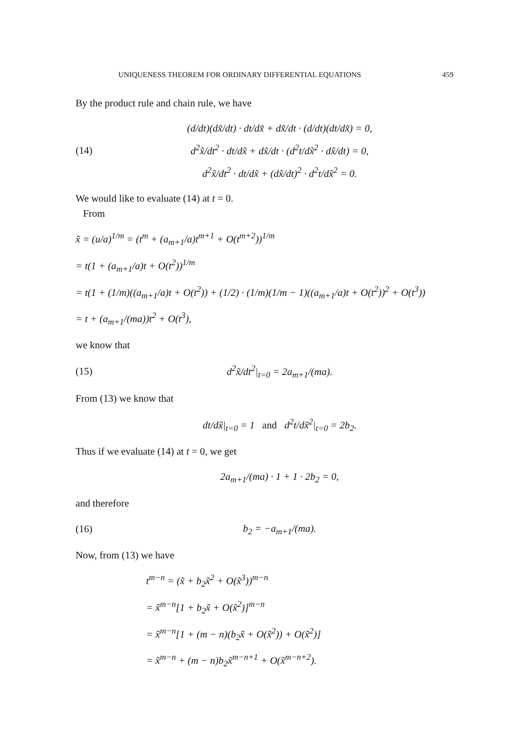UNIQUENESS THEOREM FOR ORDINARY DIFFERENTIAL EQUATIONS 459
By the product rule and chain rule, we have
(14)
(d/dt)(dx̃/dt) · dt/dx̃ + dx̃/dt · (d/dt)(dt/dx̃) = 0,
d<sup>2</sup>x̃/dt<sup>2</sup> · dt/dx̃ + dx̃/dt · (d<sup>2</sup>t/dx̃<sup>2</sup> · dx̃/dt) = 0,
d<sup>2</sup>x̃/dt<sup>2</sup> · dt/dx̃ + (dx̃/dt)<sup>2</sup> · d<sup>2</sup>t/dx̃<sup>2</sup> = 0.
We would like to evaluate (14) at t = 0.
From
x̃ = (u/a)<sup>1/m</sup> = (t<sup>m</sup> + (a<sub>m+1</sub>/a)t<sup>m+1</sup> + O(t<sup>m+2</sup>))<sup>1/m</sup>
= t(1 + (a<sub>m+1</sub>/a)t + O(t<sup>2</sup>))<sup>1/m</sup>
= t(1 + (1/m)((a<sub>m+1</sub>/a)t + O(t<sup>2</sup>)) + (1/2) · (1/m)(1/m − 1)((a<sub>m+1</sub>/a)t + O(t<sup>2</sup>))<sup>2</sup> + O(t<sup>3</sup>))
= t + (a<sub>m+1</sub>/(ma))t<sup>2</sup> + O(t<sup>3</sup>),
we know that
(15)
d<sup>2</sup>x̃/dt<sup>2</sup>|<sub>t=0</sub> = 2a<sub>m+1</sub>/(ma).
From (13) we know that
dt/dx̃|<sub>t=0</sub> = 1 and d<sup>2</sup>t/dx̃<sup>2</sup>|<sub>t=0</sub> = 2b<sub>2</sub>.
Thus if we evaluate (14) at t = 0, we get
2a<sub>m+1</sub>/(ma) · 1 + 1 · 2b<sub>2</sub> = 0,
and therefore
(16)
b<sub>2</sub> = −a<sub>m+1</sub>/(ma).
Now, from (13) we have
t<sup>m−n</sup> = (x̃ + b<sub>2</sub>x̃<sup>2</sup> + O(x̃<sup>3</sup>))<sup>m−n</sup>
= x̃<sup>m−n</sup>[1 + b<sub>2</sub>x̃ + O(x̃<sup>2</sup>)]<sup>m−n</sup>
= x̃<sup>m−n</sup>[1 + (m − n)(b<sub>2</sub>x̃ + O(x̃<sup>2</sup>)) + O(x̃<sup>2</sup>)]
= x̃<sup>m−n</sup> + (m − n)b<sub>2</sub>x̃<sup>m−n+1</sup> + O(x̃<sup>m−n+2</sup>).